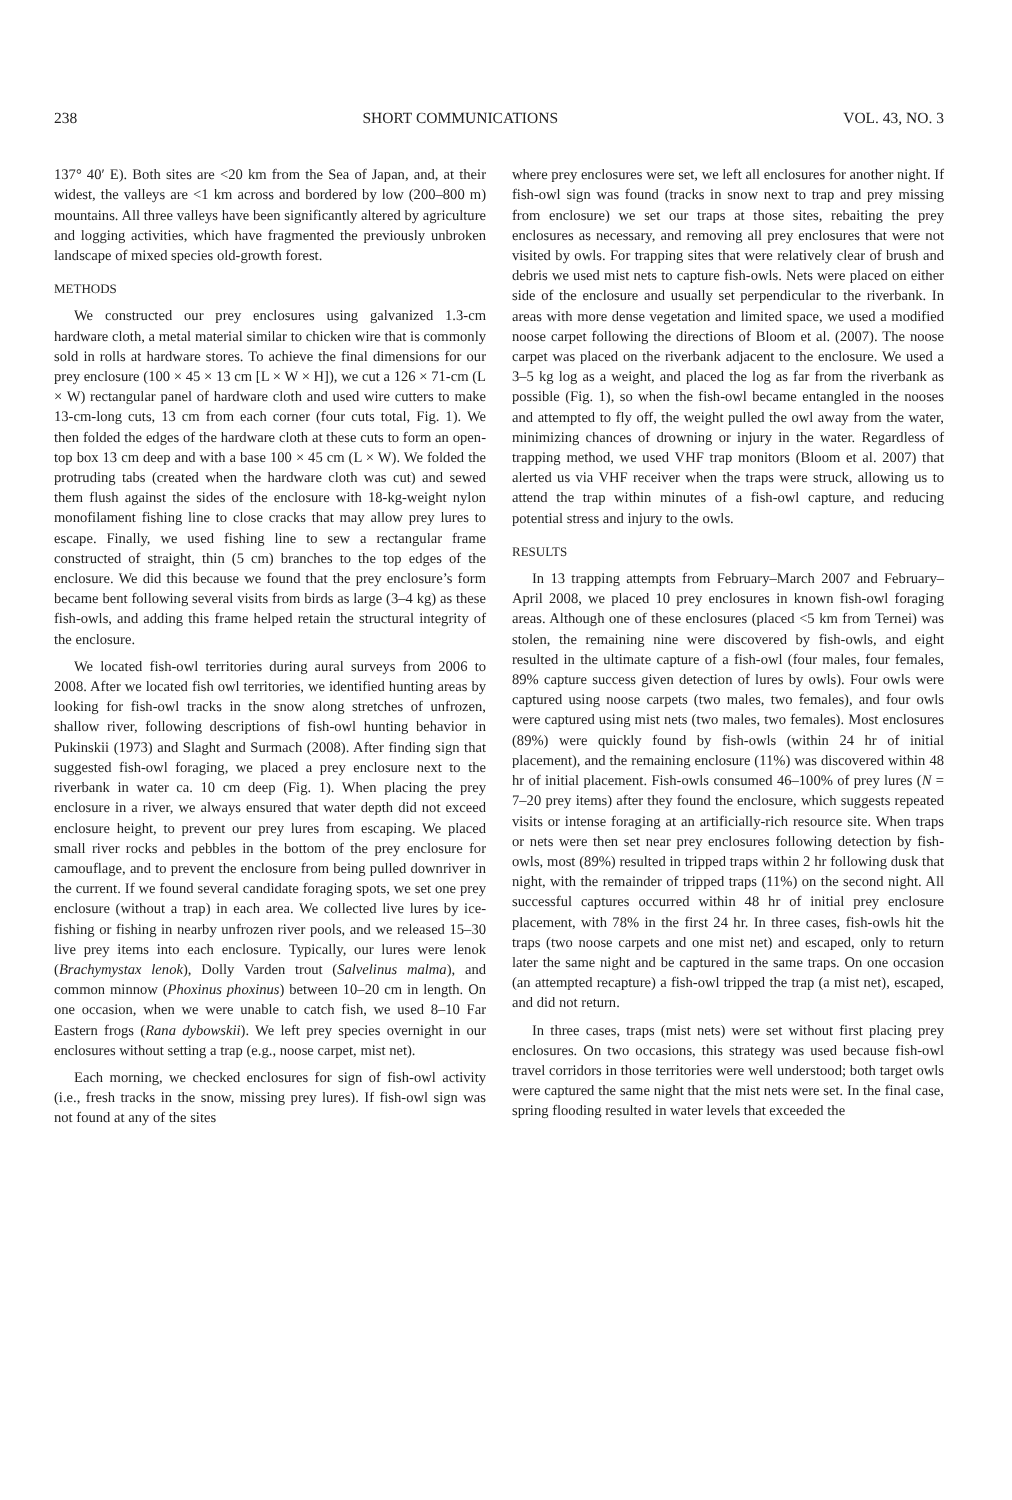238 SHORT COMMUNICATIONS VOL. 43, NO. 3
137° 40′ E). Both sites are <20 km from the Sea of Japan, and, at their widest, the valleys are <1 km across and bordered by low (200–800 m) mountains. All three valleys have been significantly altered by agriculture and logging activities, which have fragmented the previously unbroken landscape of mixed species old-growth forest.
METHODS
We constructed our prey enclosures using galvanized 1.3-cm hardware cloth, a metal material similar to chicken wire that is commonly sold in rolls at hardware stores. To achieve the final dimensions for our prey enclosure (100 × 45 × 13 cm [L × W × H]), we cut a 126 × 71-cm (L × W) rectangular panel of hardware cloth and used wire cutters to make 13-cm-long cuts, 13 cm from each corner (four cuts total, Fig. 1). We then folded the edges of the hardware cloth at these cuts to form an open-top box 13 cm deep and with a base 100 × 45 cm (L × W). We folded the protruding tabs (created when the hardware cloth was cut) and sewed them flush against the sides of the enclosure with 18-kg-weight nylon monofilament fishing line to close cracks that may allow prey lures to escape. Finally, we used fishing line to sew a rectangular frame constructed of straight, thin (5 cm) branches to the top edges of the enclosure. We did this because we found that the prey enclosure’s form became bent following several visits from birds as large (3–4 kg) as these fish-owls, and adding this frame helped retain the structural integrity of the enclosure.
We located fish-owl territories during aural surveys from 2006 to 2008. After we located fish owl territories, we identified hunting areas by looking for fish-owl tracks in the snow along stretches of unfrozen, shallow river, following descriptions of fish-owl hunting behavior in Pukinskii (1973) and Slaght and Surmach (2008). After finding sign that suggested fish-owl foraging, we placed a prey enclosure next to the riverbank in water ca. 10 cm deep (Fig. 1). When placing the prey enclosure in a river, we always ensured that water depth did not exceed enclosure height, to prevent our prey lures from escaping. We placed small river rocks and pebbles in the bottom of the prey enclosure for camouflage, and to prevent the enclosure from being pulled downriver in the current. If we found several candidate foraging spots, we set one prey enclosure (without a trap) in each area. We collected live lures by ice-fishing or fishing in nearby unfrozen river pools, and we released 15–30 live prey items into each enclosure. Typically, our lures were lenok (Brachymystax lenok), Dolly Varden trout (Salvelinus malma), and common minnow (Phoxinus phoxinus) between 10–20 cm in length. On one occasion, when we were unable to catch fish, we used 8–10 Far Eastern frogs (Rana dybowskii). We left prey species overnight in our enclosures without setting a trap (e.g., noose carpet, mist net).
Each morning, we checked enclosures for sign of fish-owl activity (i.e., fresh tracks in the snow, missing prey lures). If fish-owl sign was not found at any of the sites
where prey enclosures were set, we left all enclosures for another night. If fish-owl sign was found (tracks in snow next to trap and prey missing from enclosure) we set our traps at those sites, rebaiting the prey enclosures as necessary, and removing all prey enclosures that were not visited by owls. For trapping sites that were relatively clear of brush and debris we used mist nets to capture fish-owls. Nets were placed on either side of the enclosure and usually set perpendicular to the riverbank. In areas with more dense vegetation and limited space, we used a modified noose carpet following the directions of Bloom et al. (2007). The noose carpet was placed on the riverbank adjacent to the enclosure. We used a 3–5 kg log as a weight, and placed the log as far from the riverbank as possible (Fig. 1), so when the fish-owl became entangled in the nooses and attempted to fly off, the weight pulled the owl away from the water, minimizing chances of drowning or injury in the water. Regardless of trapping method, we used VHF trap monitors (Bloom et al. 2007) that alerted us via VHF receiver when the traps were struck, allowing us to attend the trap within minutes of a fish-owl capture, and reducing potential stress and injury to the owls.
RESULTS
In 13 trapping attempts from February–March 2007 and February–April 2008, we placed 10 prey enclosures in known fish-owl foraging areas. Although one of these enclosures (placed <5 km from Ternei) was stolen, the remaining nine were discovered by fish-owls, and eight resulted in the ultimate capture of a fish-owl (four males, four females, 89% capture success given detection of lures by owls). Four owls were captured using noose carpets (two males, two females), and four owls were captured using mist nets (two males, two females). Most enclosures (89%) were quickly found by fish-owls (within 24 hr of initial placement), and the remaining enclosure (11%) was discovered within 48 hr of initial placement. Fish-owls consumed 46–100% of prey lures (N = 7–20 prey items) after they found the enclosure, which suggests repeated visits or intense foraging at an artificially-rich resource site. When traps or nets were then set near prey enclosures following detection by fish-owls, most (89%) resulted in tripped traps within 2 hr following dusk that night, with the remainder of tripped traps (11%) on the second night. All successful captures occurred within 48 hr of initial prey enclosure placement, with 78% in the first 24 hr. In three cases, fish-owls hit the traps (two noose carpets and one mist net) and escaped, only to return later the same night and be captured in the same traps. On one occasion (an attempted recapture) a fish-owl tripped the trap (a mist net), escaped, and did not return.
In three cases, traps (mist nets) were set without first placing prey enclosures. On two occasions, this strategy was used because fish-owl travel corridors in those territories were well understood; both target owls were captured the same night that the mist nets were set. In the final case, spring flooding resulted in water levels that exceeded the